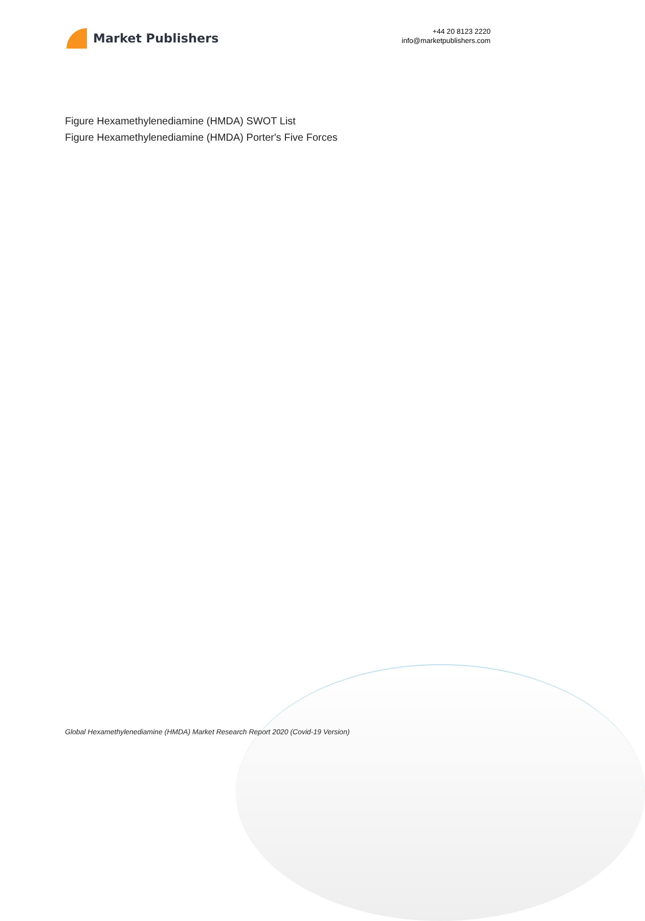Market Publishers
+44 20 8123 2220
info@marketpublishers.com
Figure Hexamethylenediamine (HMDA) SWOT List
Figure Hexamethylenediamine (HMDA) Porter's Five Forces
Global Hexamethylenediamine (HMDA) Market Research Report 2020 (Covid-19 Version)